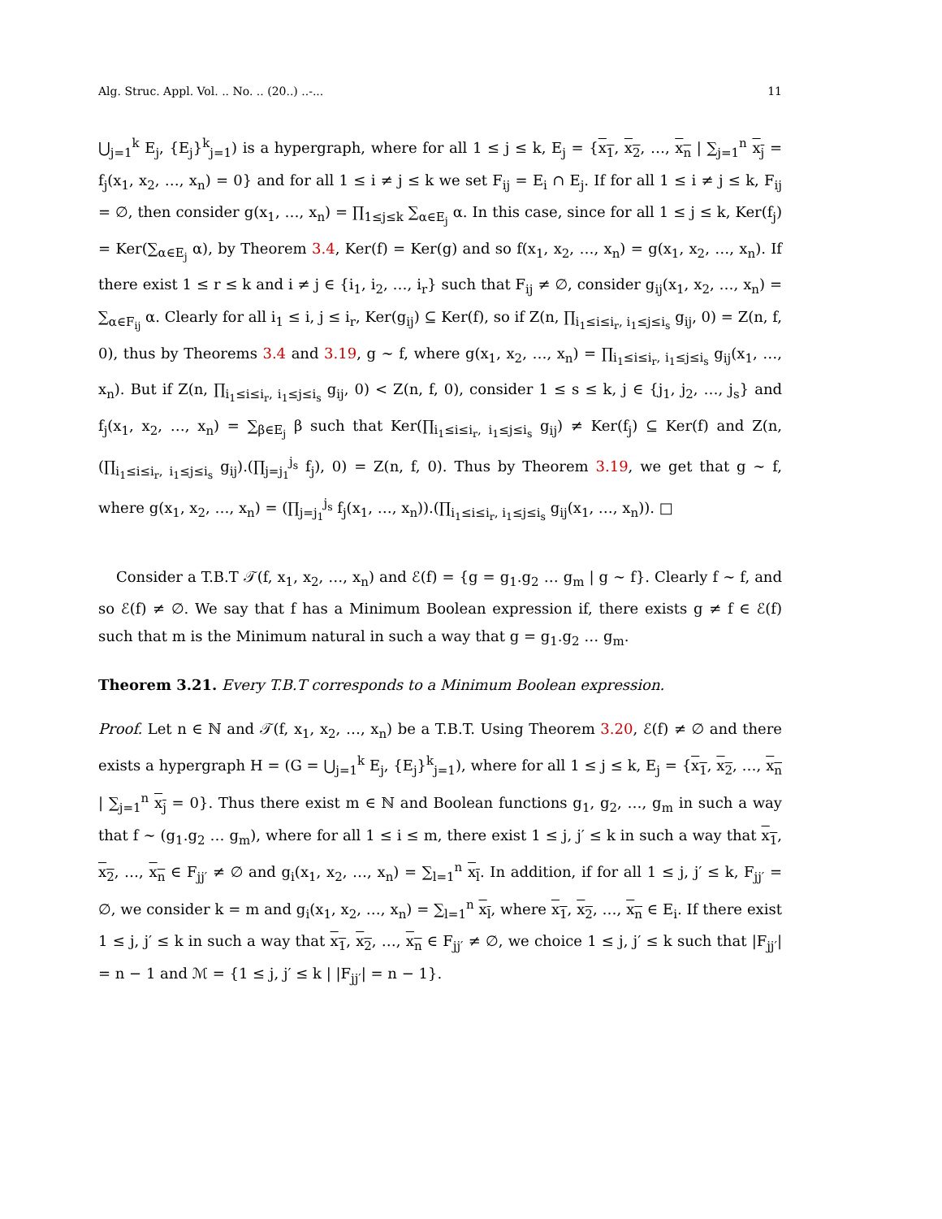Alg. Struc. Appl. Vol. .. No. .. (20..) ..-... 11
⋃<sub>j=1</sub><sup>k</sup> E<sub>j</sub>, {E<sub>j</sub>}<sup>k</sup><sub>j=1</sub>) is a hypergraph, where for all 1 ≤ j ≤ k, E<sub>j</sub> = {x<sub>1</sub>, x<sub>2</sub>, …, x<sub>n</sub> | ∑<sub>j=1</sub><sup>n</sup> x<sub>j</sub> = f<sub>j</sub>(x<sub>1</sub>, x<sub>2</sub>, …, x<sub>n</sub>) = 0} and for all 1 ≤ i ≠ j ≤ k we set F<sub>ij</sub> = E<sub>i</sub> ∩ E<sub>j</sub>. If for all 1 ≤ i ≠ j ≤ k, F<sub>ij</sub> = ∅, then consider g(x<sub>1</sub>, …, x<sub>n</sub>) = ∏<sub>1≤j≤k</sub> ∑<sub>α∈E<sub>j</sub></sub> α. In this case, since for all 1 ≤ j ≤ k, Ker(f<sub>j</sub>) = Ker(∑<sub>α∈E<sub>j</sub></sub> α), by Theorem 3.4, Ker(f) = Ker(g) and so f(x<sub>1</sub>, x<sub>2</sub>, …, x<sub>n</sub>) = g(x<sub>1</sub>, x<sub>2</sub>, …, x<sub>n</sub>). If there exist 1 ≤ r ≤ k and i ≠ j ∈ {i<sub>1</sub>, i<sub>2</sub>, …, i<sub>r</sub>} such that F<sub>ij</sub> ≠ ∅, consider g<sub>ij</sub>(x<sub>1</sub>, x<sub>2</sub>, …, x<sub>n</sub>) = ∑<sub>α∈F<sub>ij</sub></sub> α. Clearly for all i<sub>1</sub> ≤ i, j ≤ i<sub>r</sub>, Ker(g<sub>ij</sub>) ⊆ Ker(f), so if Z(n, ∏<sub>i<sub>1</sub>≤i≤i<sub>r</sub>, i<sub>1</sub>≤j≤i<sub>s</sub></sub> g<sub>ij</sub>, 0) = Z(n, f, 0), thus by Theorems 3.4 and 3.19, g ∼ f, where g(x<sub>1</sub>, x<sub>2</sub>, …, x<sub>n</sub>) = ∏<sub>i<sub>1</sub>≤i≤i<sub>r</sub>, i<sub>1</sub>≤j≤i<sub>s</sub></sub> g<sub>ij</sub>(x<sub>1</sub>, …, x<sub>n</sub>). But if Z(n, ∏<sub>i<sub>1</sub>≤i≤i<sub>r</sub>, i<sub>1</sub>≤j≤i<sub>s</sub></sub> g<sub>ij</sub>, 0) < Z(n, f, 0), consider 1 ≤ s ≤ k, j ∈ {j<sub>1</sub>, j<sub>2</sub>, …, j<sub>s</sub>} and f<sub>j</sub>(x<sub>1</sub>, x<sub>2</sub>, …, x<sub>n</sub>) = ∑<sub>β∈E<sub>j</sub></sub> β such that Ker(∏<sub>i<sub>1</sub>≤i≤i<sub>r</sub>, i<sub>1</sub>≤j≤i<sub>s</sub></sub> g<sub>ij</sub>) ≠ Ker(f<sub>j</sub>) ⊆ Ker(f) and Z(n, (∏<sub>i<sub>1</sub>≤i≤i<sub>r</sub>, i<sub>1</sub>≤j≤i<sub>s</sub></sub> g<sub>ij</sub>).(∏<sub>j=j<sub>1</sub></sub><sup>j<sub>s</sub></sup> f<sub>j</sub>), 0) = Z(n, f, 0). Thus by Theorem 3.19, we get that g ∼ f, where g(x<sub>1</sub>, x<sub>2</sub>, …, x<sub>n</sub>) = (∏<sub>j=j<sub>1</sub></sub><sup>j<sub>s</sub></sup> f<sub>j</sub>(x<sub>1</sub>, …, x<sub>n</sub>)).(∏<sub>i<sub>1</sub>≤i≤i<sub>r</sub>, i<sub>1</sub>≤j≤i<sub>s</sub></sub> g<sub>ij</sub>(x<sub>1</sub>, …, x<sub>n</sub>)). □
Consider a T.B.T 𝒯(f, x<sub>1</sub>, x<sub>2</sub>, …, x<sub>n</sub>) and ℰ(f) = {g = g<sub>1</sub>.g<sub>2</sub> … g<sub>m</sub> | g ∼ f}. Clearly f ∼ f, and so ℰ(f) ≠ ∅. We say that f has a Minimum Boolean expression if, there exists g ≠ f ∈ ℰ(f) such that m is the Minimum natural in such a way that g = g<sub>1</sub>.g<sub>2</sub> … g<sub>m</sub>.
Theorem 3.21. Every T.B.T corresponds to a Minimum Boolean expression.
Proof. Let n ∈ ℕ and 𝒯(f, x<sub>1</sub>, x<sub>2</sub>, …, x<sub>n</sub>) be a T.B.T. Using Theorem 3.20, ℰ(f) ≠ ∅ and there exists a hypergraph H = (G = ⋃<sub>j=1</sub><sup>k</sup> E<sub>j</sub>, {E<sub>j</sub>}<sup>k</sup><sub>j=1</sub>), where for all 1 ≤ j ≤ k, E<sub>j</sub> = {x<sub>1</sub>, x<sub>2</sub>, …, x<sub>n</sub> | ∑<sub>j=1</sub><sup>n</sup> x<sub>j</sub> = 0}. Thus there exist m ∈ ℕ and Boolean functions g<sub>1</sub>, g<sub>2</sub>, …, g<sub>m</sub> in such a way that f ∼ (g<sub>1</sub>.g<sub>2</sub> … g<sub>m</sub>), where for all 1 ≤ i ≤ m, there exist 1 ≤ j, j′ ≤ k in such a way that x<sub>1</sub>, x<sub>2</sub>, …, x<sub>n</sub> ∈ F<sub>jj′</sub> ≠ ∅ and g<sub>i</sub>(x<sub>1</sub>, x<sub>2</sub>, …, x<sub>n</sub>) = ∑<sub>l=1</sub><sup>n</sup> x<sub>l</sub>. In addition, if for all 1 ≤ j, j′ ≤ k, F<sub>jj′</sub> = ∅, we consider k = m and g<sub>i</sub>(x<sub>1</sub>, x<sub>2</sub>, …, x<sub>n</sub>) = ∑<sub>l=1</sub><sup>n</sup> x<sub>l</sub>, where x<sub>1</sub>, x<sub>2</sub>, …, x<sub>n</sub> ∈ E<sub>i</sub>. If there exist 1 ≤ j, j′ ≤ k in such a way that x<sub>1</sub>, x<sub>2</sub>, …, x<sub>n</sub> ∈ F<sub>jj′</sub> ≠ ∅, we choice 1 ≤ j, j′ ≤ k such that |F<sub>jj′</sub>| = n − 1 and ℳ = {1 ≤ j, j′ ≤ k | |F<sub>jj′</sub>| = n − 1}.